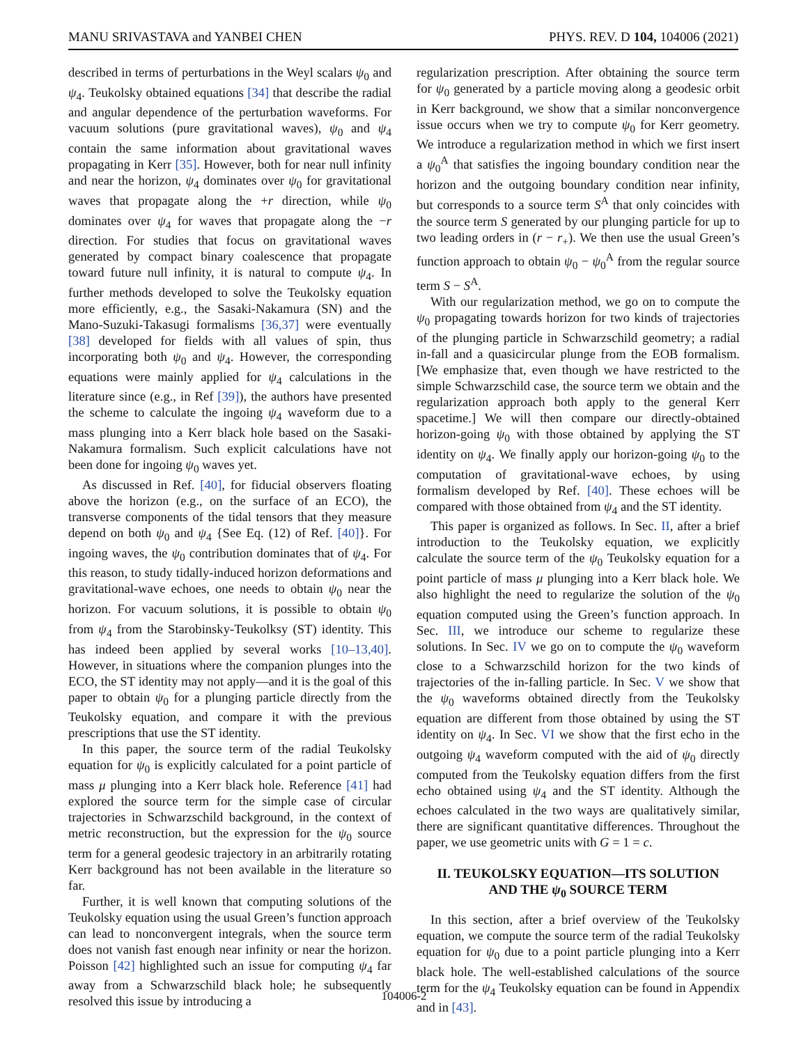MANU SRIVASTAVA and YANBEI CHEN PHYS. REV. D 104, 104006 (2021)
described in terms of perturbations in the Weyl scalars ψ<sub>0</sub> and ψ<sub>4</sub>. Teukolsky obtained equations [34] that describe the radial and angular dependence of the perturbation waveforms. For vacuum solutions (pure gravitational waves), ψ<sub>0</sub> and ψ<sub>4</sub> contain the same information about gravitational waves propagating in Kerr [35]. However, both for near null infinity and near the horizon, ψ<sub>4</sub> dominates over ψ<sub>0</sub> for gravitational waves that propagate along the +r direction, while ψ<sub>0</sub> dominates over ψ<sub>4</sub> for waves that propagate along the −r direction. For studies that focus on gravitational waves generated by compact binary coalescence that propagate toward future null infinity, it is natural to compute ψ<sub>4</sub>. In further methods developed to solve the Teukolsky equation more efficiently, e.g., the Sasaki-Nakamura (SN) and the Mano-Suzuki-Takasugi formalisms [36,37] were eventually [38] developed for fields with all values of spin, thus incorporating both ψ<sub>0</sub> and ψ<sub>4</sub>. However, the corresponding equations were mainly applied for ψ<sub>4</sub> calculations in the literature since (e.g., in Ref [39]), the authors have presented the scheme to calculate the ingoing ψ<sub>4</sub> waveform due to a mass plunging into a Kerr black hole based on the Sasaki-Nakamura formalism. Such explicit calculations have not been done for ingoing ψ<sub>0</sub> waves yet.
As discussed in Ref. [40], for fiducial observers floating above the horizon (e.g., on the surface of an ECO), the transverse components of the tidal tensors that they measure depend on both ψ<sub>0</sub> and ψ<sub>4</sub> {See Eq. (12) of Ref. [40]}. For ingoing waves, the ψ<sub>0</sub> contribution dominates that of ψ<sub>4</sub>. For this reason, to study tidally-induced horizon deformations and gravitational-wave echoes, one needs to obtain ψ<sub>0</sub> near the horizon. For vacuum solutions, it is possible to obtain ψ<sub>0</sub> from ψ<sub>4</sub> from the Starobinsky-Teukolksy (ST) identity. This has indeed been applied by several works [10–13,40]. However, in situations where the companion plunges into the ECO, the ST identity may not apply—and it is the goal of this paper to obtain ψ<sub>0</sub> for a plunging particle directly from the Teukolsky equation, and compare it with the previous prescriptions that use the ST identity.
In this paper, the source term of the radial Teukolsky equation for ψ<sub>0</sub> is explicitly calculated for a point particle of mass μ plunging into a Kerr black hole. Reference [41] had explored the source term for the simple case of circular trajectories in Schwarzschild background, in the context of metric reconstruction, but the expression for the ψ<sub>0</sub> source term for a general geodesic trajectory in an arbitrarily rotating Kerr background has not been available in the literature so far.
Further, it is well known that computing solutions of the Teukolsky equation using the usual Green’s function approach can lead to nonconvergent integrals, when the source term does not vanish fast enough near infinity or near the horizon. Poisson [42] highlighted such an issue for computing ψ<sub>4</sub> far away from a Schwarzschild black hole; he subsequently resolved this issue by introducing a
regularization prescription. After obtaining the source term for ψ<sub>0</sub> generated by a particle moving along a geodesic orbit in Kerr background, we show that a similar nonconvergence issue occurs when we try to compute ψ<sub>0</sub> for Kerr geometry. We introduce a regularization method in which we first insert a ψ<sub>0</sub><sup>A</sup> that satisfies the ingoing boundary condition near the horizon and the outgoing boundary condition near infinity, but corresponds to a source term S<sup>A</sup> that only coincides with the source term S generated by our plunging particle for up to two leading orders in (r − r<sub>+</sub>). We then use the usual Green’s function approach to obtain ψ<sub>0</sub> − ψ<sub>0</sub><sup>A</sup> from the regular source term S − S<sup>A</sup>.
With our regularization method, we go on to compute the ψ<sub>0</sub> propagating towards horizon for two kinds of trajectories of the plunging particle in Schwarzschild geometry; a radial in-fall and a quasicircular plunge from the EOB formalism. [We emphasize that, even though we have restricted to the simple Schwarzschild case, the source term we obtain and the regularization approach both apply to the general Kerr spacetime.] We will then compare our directly-obtained horizon-going ψ<sub>0</sub> with those obtained by applying the ST identity on ψ<sub>4</sub>. We finally apply our horizon-going ψ<sub>0</sub> to the computation of gravitational-wave echoes, by using formalism developed by Ref. [40]. These echoes will be compared with those obtained from ψ<sub>4</sub> and the ST identity.
This paper is organized as follows. In Sec. II, after a brief introduction to the Teukolsky equation, we explicitly calculate the source term of the ψ<sub>0</sub> Teukolsky equation for a point particle of mass μ plunging into a Kerr black hole. We also highlight the need to regularize the solution of the ψ<sub>0</sub> equation computed using the Green’s function approach. In Sec. III, we introduce our scheme to regularize these solutions. In Sec. IV we go on to compute the ψ<sub>0</sub> waveform close to a Schwarzschild horizon for the two kinds of trajectories of the in-falling particle. In Sec. V we show that the ψ<sub>0</sub> waveforms obtained directly from the Teukolsky equation are different from those obtained by using the ST identity on ψ<sub>4</sub>. In Sec. VI we show that the first echo in the outgoing ψ<sub>4</sub> waveform computed with the aid of ψ<sub>0</sub> directly computed from the Teukolsky equation differs from the first echo obtained using ψ<sub>4</sub> and the ST identity. Although the echoes calculated in the two ways are qualitatively similar, there are significant quantitative differences. Throughout the paper, we use geometric units with G = 1 = c.
II. TEUKOLSKY EQUATION—ITS SOLUTION
AND THE ψ<sub>0</sub> SOURCE TERM
In this section, after a brief overview of the Teukolsky equation, we compute the source term of the radial Teukolsky equation for ψ<sub>0</sub> due to a point particle plunging into a Kerr black hole. The well-established calculations of the source term for the ψ<sub>4</sub> Teukolsky equation can be found in Appendix and in [43].
104006-2